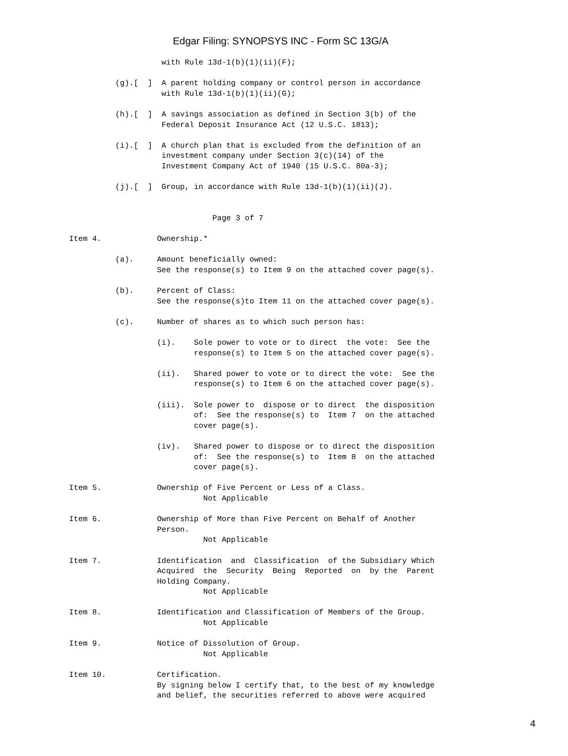Edgar Filing: SYNOPSYS INC - Form SC 13G/A
                    with Rule 13d-1(b)(1)(ii)(F);

          (g).[  ]  A parent holding company or control person in accordance
                    with Rule 13d-1(b)(1)(ii)(G);

          (h).[  ]  A savings association as defined in Section 3(b) of the
                    Federal Deposit Insurance Act (12 U.S.C. 1813);

          (i).[  ]  A church plan that is excluded from the definition of an
                    investment company under Section 3(c)(14) of the
                    Investment Company Act of 1940 (15 U.S.C. 80a-3);

          (j).[  ]  Group, in accordance with Rule 13d-1(b)(1)(ii)(J).


                               Page 3 of 7

Item 4.            Ownership.*

          (a).     Amount beneficially owned:
                   See the response(s) to Item 9 on the attached cover page(s).

          (b).     Percent of Class:
                   See the response(s)to Item 11 on the attached cover page(s).

          (c).     Number of shares as to which such person has:

                   (i).    Sole power to vote or to direct  the vote:  See the
                           response(s) to Item 5 on the attached cover page(s).

                   (ii).   Shared power to vote or to direct the vote:  See the
                           response(s) to Item 6 on the attached cover page(s).

                   (iii).  Sole power to  dispose or to direct  the disposition
                           of:  See the response(s) to  Item 7  on the attached
                           cover page(s).

                   (iv).   Shared power to dispose or to direct the disposition
                           of:  See the response(s) to  Item 8  on the attached
                           cover page(s).

Item 5.            Ownership of Five Percent or Less of a Class.
                             Not Applicable

Item 6.            Ownership of More than Five Percent on Behalf of Another
                   Person.
                             Not Applicable

Item 7.            Identification  and  Classification  of the Subsidiary Which
                   Acquired  the  Security  Being  Reported  on  by the  Parent
                   Holding Company.
                             Not Applicable

Item 8.            Identification and Classification of Members of the Group.
                             Not Applicable

Item 9.            Notice of Dissolution of Group.
                             Not Applicable

Item 10.           Certification.
                   By signing below I certify that, to the best of my knowledge
                   and belief, the securities referred to above were acquired
4